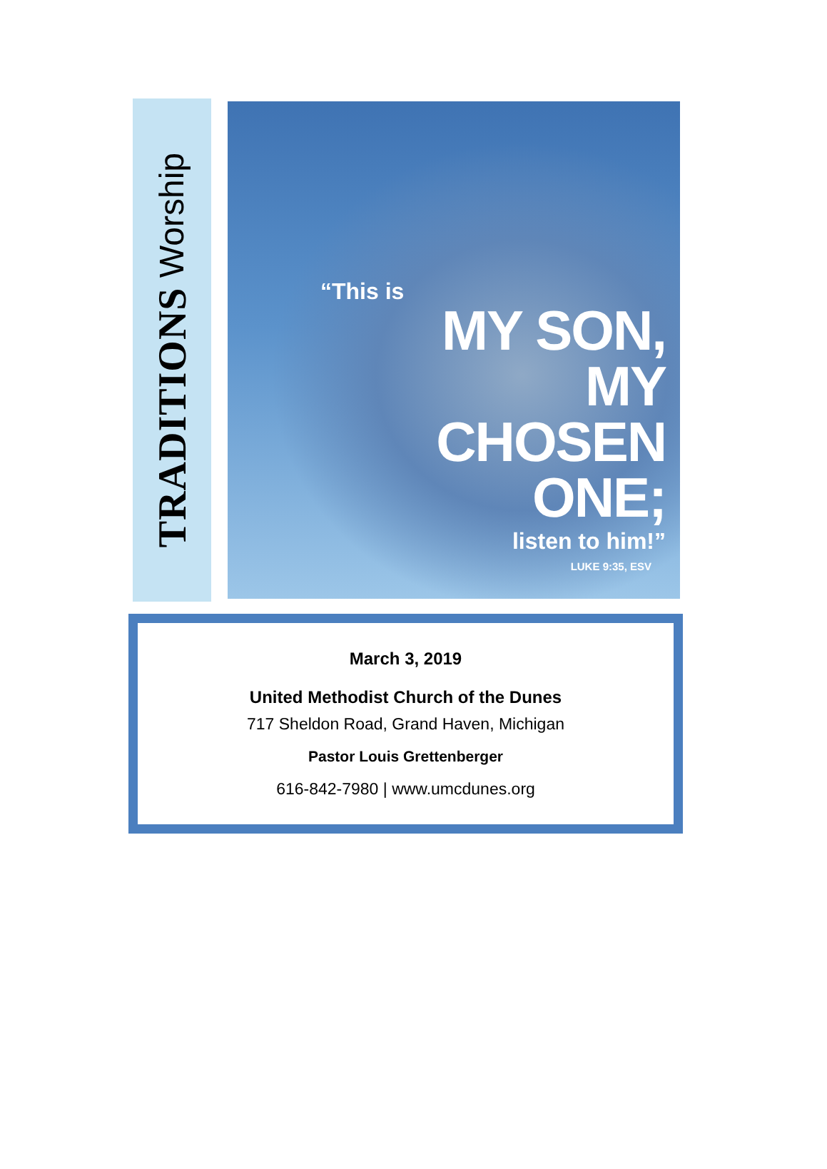TRADITIONS Worship
“This is
MY SON,
MY
CHOSEN
ONE;
listen to him!”
LUKE 9:35, ESV
March 3, 2019
United Methodist Church of the Dunes
717 Sheldon Road, Grand Haven, Michigan
Pastor Louis Grettenberger
616-842-7980 | www.umcdunes.org